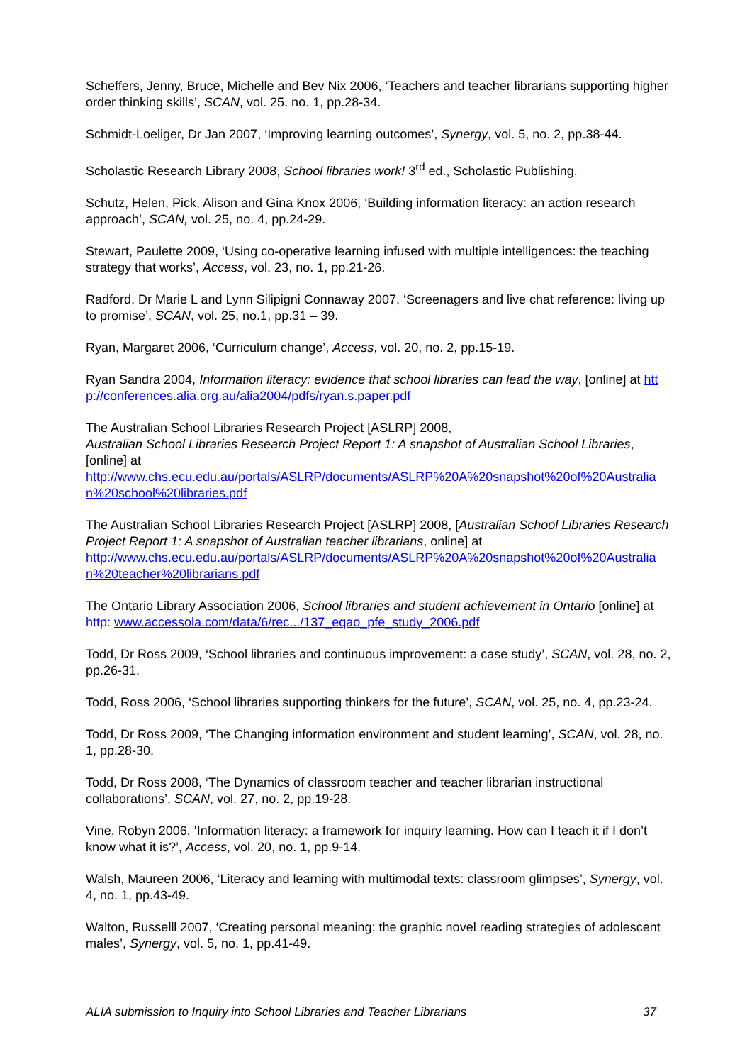Scheffers, Jenny, Bruce, Michelle and Bev Nix 2006, ‘Teachers and teacher librarians supporting higher order thinking skills’, SCAN, vol. 25, no. 1, pp.28-34.
Schmidt-Loeliger, Dr Jan 2007, ‘Improving learning outcomes’, Synergy, vol. 5, no. 2, pp.38-44.
Scholastic Research Library 2008, School libraries work! 3<sup>rd</sup> ed., Scholastic Publishing.
Schutz, Helen, Pick, Alison and Gina Knox 2006, ‘Building information literacy: an action research approach’, SCAN, vol. 25, no. 4, pp.24-29.
Stewart, Paulette 2009, ‘Using co-operative learning infused with multiple intelligences: the teaching strategy that works’, Access, vol. 23, no. 1, pp.21-26.
Radford, Dr Marie L and Lynn Silipigni Connaway 2007, ‘Screenagers and live chat reference: living up to promise’, SCAN, vol. 25, no.1, pp.31 – 39.
Ryan, Margaret 2006, ‘Curriculum change’, Access, vol. 20, no. 2, pp.15-19.
Ryan Sandra 2004, Information literacy: evidence that school libraries can lead the way, [online] at http://conferences.alia.org.au/alia2004/pdfs/ryan.s.paper.pdf
The Australian School Libraries Research Project [ASLRP] 2008,
Australian School Libraries Research Project Report 1: A snapshot of Australian School Libraries, [online] at
http://www.chs.ecu.edu.au/portals/ASLRP/documents/ASLRP%20A%20snapshot%20of%20Australian%20school%20libraries.pdf
The Australian School Libraries Research Project [ASLRP] 2008, [Australian School Libraries Research Project Report 1: A snapshot of Australian teacher librarians, online] at
http://www.chs.ecu.edu.au/portals/ASLRP/documents/ASLRP%20A%20snapshot%20of%20Australian%20teacher%20librarians.pdf
The Ontario Library Association 2006, School libraries and student achievement in Ontario [online] at
http: www.accessola.com/data/6/rec.../137_eqao_pfe_study_2006.pdf
Todd, Dr Ross 2009, ‘School libraries and continuous improvement: a case study’, SCAN, vol. 28, no. 2, pp.26-31.
Todd, Ross 2006, ‘School libraries supporting thinkers for the future’, SCAN, vol. 25, no. 4, pp.23-24.
Todd, Dr Ross 2009, ‘The Changing information environment and student learning’, SCAN, vol. 28, no. 1, pp.28-30.
Todd, Dr Ross 2008, ‘The Dynamics of classroom teacher and teacher librarian instructional collaborations’, SCAN, vol. 27, no. 2, pp.19-28.
Vine, Robyn 2006, ‘Information literacy: a framework for inquiry learning. How can I teach it if I don’t know what it is?’, Access, vol. 20, no. 1, pp.9-14.
Walsh, Maureen 2006, ‘Literacy and learning with multimodal texts: classroom glimpses’, Synergy, vol. 4, no. 1, pp.43-49.
Walton, Russelll 2007, ‘Creating personal meaning: the graphic novel reading strategies of adolescent males’, Synergy, vol. 5, no. 1, pp.41-49.
ALIA submission to Inquiry into School Libraries and Teacher Librarians 37